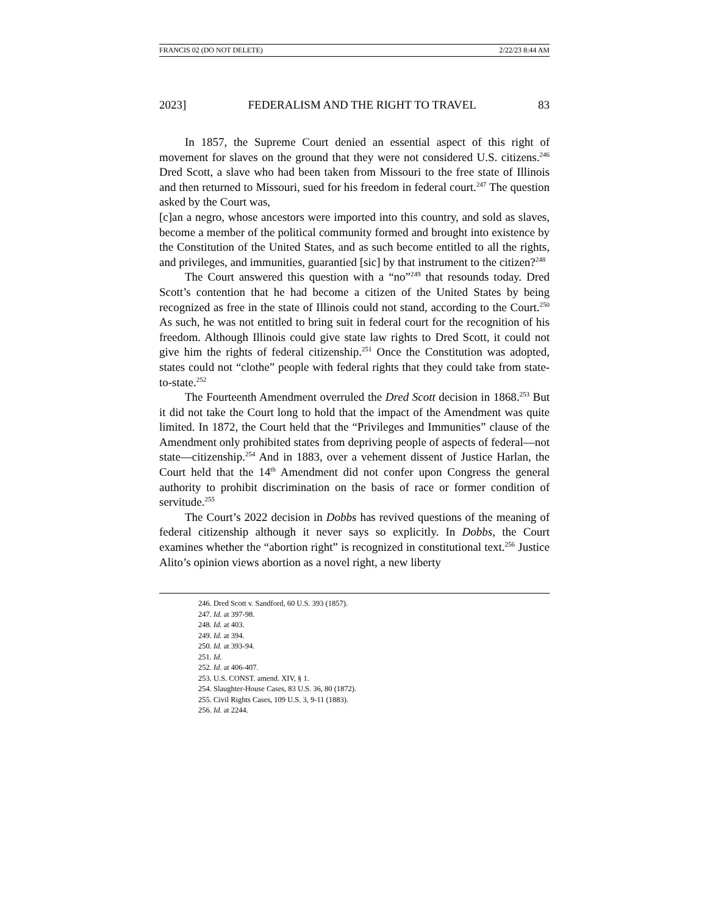FRANCIS 02 (DO NOT DELETE) 2/22/23 8:44 AM
2023] FEDERALISM AND THE RIGHT TO TRAVEL 83
In 1857, the Supreme Court denied an essential aspect of this right of movement for slaves on the ground that they were not considered U.S. citizens.<sup>246</sup> Dred Scott, a slave who had been taken from Missouri to the free state of Illinois and then returned to Missouri, sued for his freedom in federal court.<sup>247</sup> The question asked by the Court was,
[c]an a negro, whose ancestors were imported into this country, and sold as slaves, become a member of the political community formed and brought into existence by the Constitution of the United States, and as such become entitled to all the rights, and privileges, and immunities, guarantied [sic] by that instrument to the citizen?<sup>248</sup>
The Court answered this question with a “no”<sup>249</sup> that resounds today. Dred Scott’s contention that he had become a citizen of the United States by being recognized as free in the state of Illinois could not stand, according to the Court.<sup>250</sup> As such, he was not entitled to bring suit in federal court for the recognition of his freedom. Although Illinois could give state law rights to Dred Scott, it could not give him the rights of federal citizenship.<sup>251</sup> Once the Constitution was adopted, states could not “clothe” people with federal rights that they could take from state-to-state.<sup>252</sup>
The Fourteenth Amendment overruled the Dred Scott decision in 1868.<sup>253</sup> But it did not take the Court long to hold that the impact of the Amendment was quite limited. In 1872, the Court held that the “Privileges and Immunities” clause of the Amendment only prohibited states from depriving people of aspects of federal—not state—citizenship.<sup>254</sup> And in 1883, over a vehement dissent of Justice Harlan, the Court held that the 14<sup>th</sup> Amendment did not confer upon Congress the general authority to prohibit discrimination on the basis of race or former condition of servitude.<sup>255</sup>
The Court’s 2022 decision in Dobbs has revived questions of the meaning of federal citizenship although it never says so explicitly. In Dobbs, the Court examines whether the “abortion right” is recognized in constitutional text.<sup>256</sup> Justice Alito’s opinion views abortion as a novel right, a new liberty
246. Dred Scott v. Sandford, 60 U.S. 393 (1857).
247. Id. at 397-98.
248. Id. at 403.
249. Id. at 394.
250. Id. at 393-94.
251. Id.
252. Id. at 406-407.
253. U.S. CONST. amend. XIV, § 1.
254. Slaughter-House Cases, 83 U.S. 36, 80 (1872).
255. Civil Rights Cases, 109 U.S. 3, 9-11 (1883).
256. Id. at 2244.